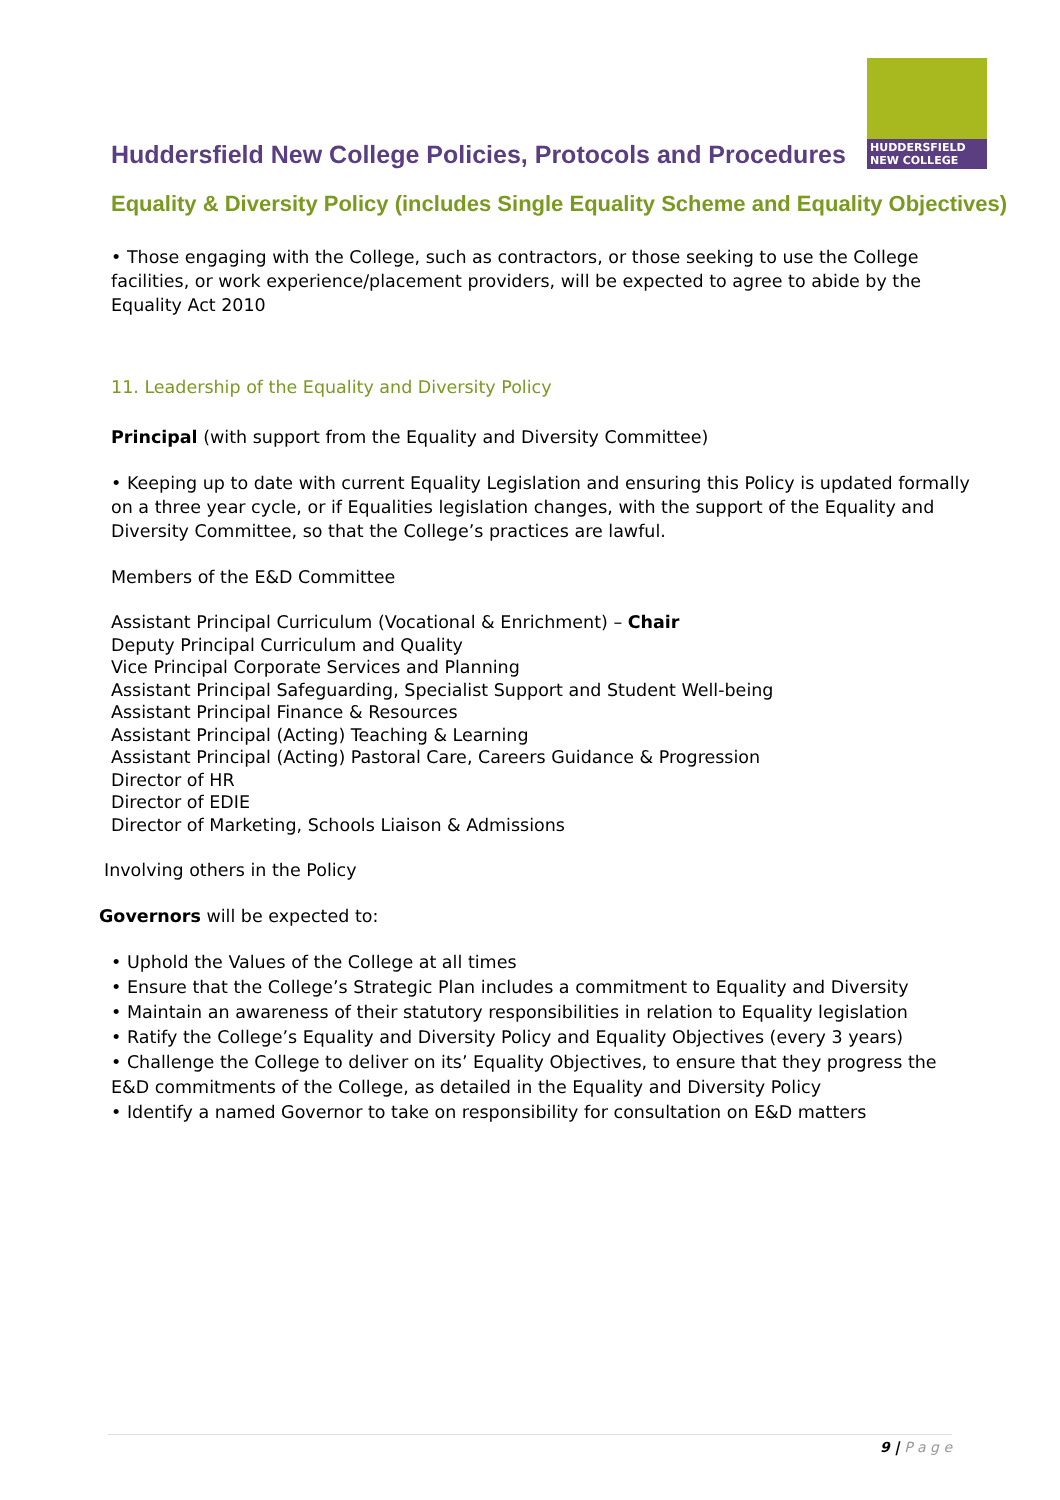Huddersfield New College Policies, Protocols and Procedures
HUDDERSFIELD
NEW COLLEGE
Equality & Diversity Policy (includes Single Equality Scheme and Equality Objectives)
• Those engaging with the College, such as contractors, or those seeking to use the College facilities, or work experience/placement providers, will be expected to agree to abide by the Equality Act 2010
11. Leadership of the Equality and Diversity Policy
Principal (with support from the Equality and Diversity Committee)
• Keeping up to date with current Equality Legislation and ensuring this Policy is updated formally on a three year cycle, or if Equalities legislation changes, with the support of the Equality and Diversity Committee, so that the College’s practices are lawful.
Members of the E&D Committee
Assistant Principal Curriculum (Vocational & Enrichment) – Chair
Deputy Principal Curriculum and Quality
Vice Principal Corporate Services and Planning
Assistant Principal Safeguarding, Specialist Support and Student Well-being
Assistant Principal Finance & Resources
Assistant Principal (Acting) Teaching & Learning
Assistant Principal (Acting) Pastoral Care, Careers Guidance & Progression
Director of HR
Director of EDIE
Director of Marketing, Schools Liaison & Admissions
Involving others in the Policy
Governors will be expected to:
• Uphold the Values of the College at all times
• Ensure that the College’s Strategic Plan includes a commitment to Equality and Diversity
• Maintain an awareness of their statutory responsibilities in relation to Equality legislation
• Ratify the College’s Equality and Diversity Policy and Equality Objectives (every 3 years)
• Challenge the College to deliver on its’ Equality Objectives, to ensure that they progress the E&D commitments of the College, as detailed in the Equality and Diversity Policy
• Identify a named Governor to take on responsibility for consultation on E&D matters
9 | P a g e